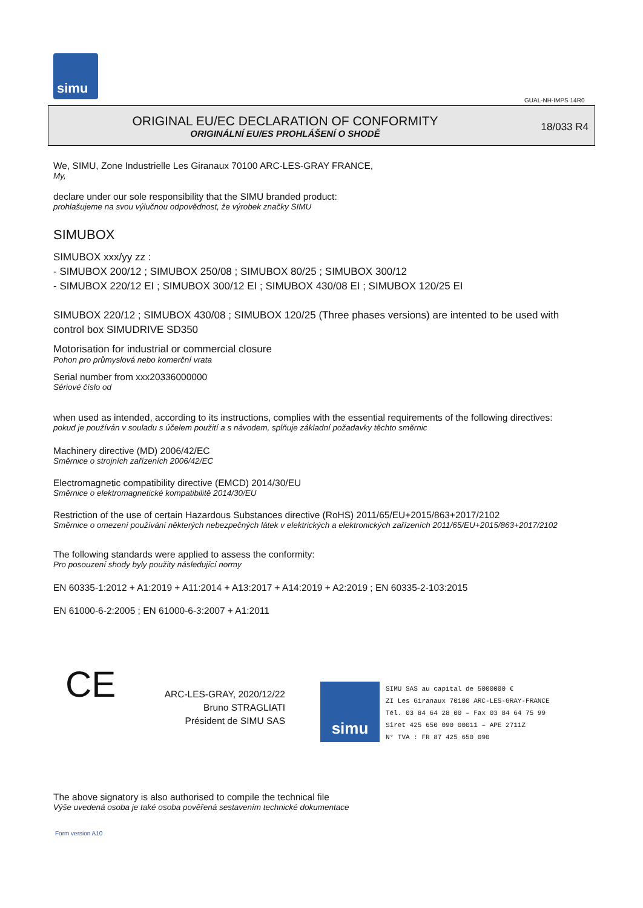simu
GUAL-NH-IMPS 14R0
ORIGINAL EU/EC DECLARATION OF CONFORMITY
ORIGINÁLNÍ EU/ES PROHLÁŠENÍ O SHODĚ
18/033 R4
We, SIMU, Zone Industrielle Les Giranaux 70100 ARC-LES-GRAY FRANCE,
My,
declare under our sole responsibility that the SIMU branded product:
prohlašujeme na svou výlučnou odpovědnost, že výrobek značky SIMU
SIMUBOX
SIMUBOX xxx/yy zz :
- SIMUBOX 200/12 ; SIMUBOX 250/08 ; SIMUBOX 80/25 ; SIMUBOX 300/12
- SIMUBOX 220/12 EI ; SIMUBOX 300/12 EI ; SIMUBOX 430/08 EI ; SIMUBOX 120/25 EI
SIMUBOX 220/12 ; SIMUBOX 430/08 ; SIMUBOX 120/25 (Three phases versions) are intented to be used with control box SIMUDRIVE SD350
Motorisation for industrial or commercial closure
Pohon pro průmyslová nebo komerční vrata
Serial number from xxx20336000000
Sériové číslo od
when used as intended, according to its instructions, complies with the essential requirements of the following directives:
pokud je používán v souladu s účelem použití a s návodem, splňuje základní požadavky těchto směrnic
Machinery directive (MD) 2006/42/EC
Směrnice o strojních zařízeních 2006/42/EC
Electromagnetic compatibility directive (EMCD) 2014/30/EU
Směrnice o elektromagnetické kompatibilitě 2014/30/EU
Restriction of the use of certain Hazardous Substances directive (RoHS) 2011/65/EU+2015/863+2017/2102
Směrnice o omezení používání některých nebezpečných látek v elektrických a elektronických zařízeních 2011/65/EU+2015/863+2017/2102
The following standards were applied to assess the conformity:
Pro posouzení shody byly použity následující normy
EN 60335-1:2012 + A1:2019 + A11:2014 + A13:2017 + A14:2019 + A2:2019 ; EN 60335-2-103:2015
EN 61000-6-2:2005 ; EN 61000-6-3:2007 + A1:2011
CE
ARC-LES-GRAY, 2020/12/22
Bruno STRAGLIATI
Président de SIMU SAS
simu
SIMU SAS au capital de 5000000 €
ZI Les Giranaux 70100 ARC-LES-GRAY-FRANCE
Tél. 03 84 64 28 00 – Fax 03 84 64 75 99
Siret 425 650 090 00011 – APE 2711Z
N° TVA : FR 87 425 650 090
The above signatory is also authorised to compile the technical file
Výše uvedená osoba je také osoba pověřená sestavením technické dokumentace
Form version A10